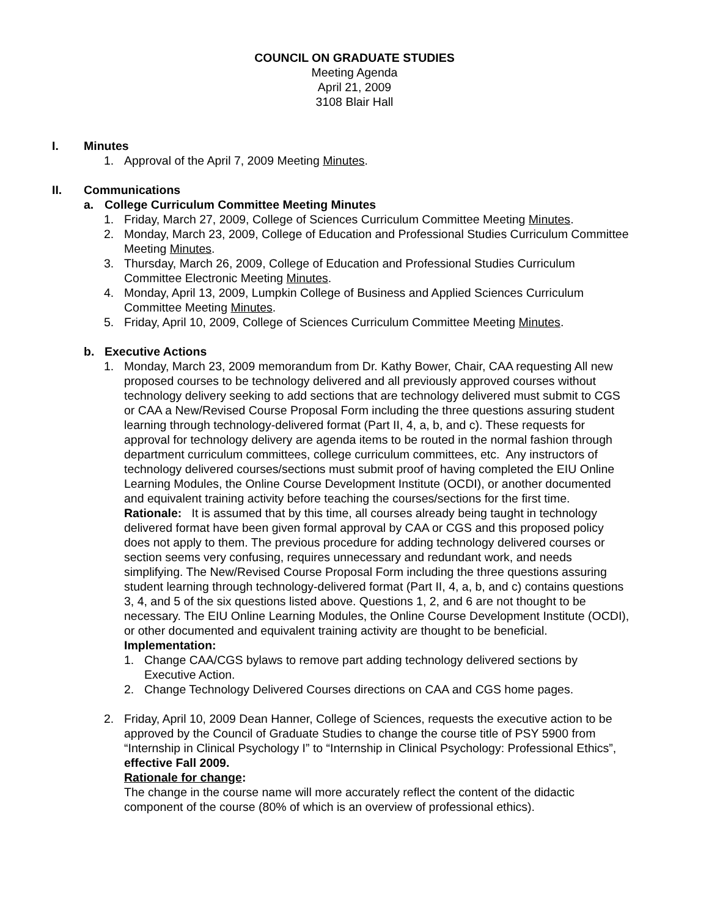COUNCIL ON GRADUATE STUDIES
Meeting Agenda
April 21, 2009
3108 Blair Hall
I. Minutes
1. Approval of the April 7, 2009 Meeting Minutes.
II. Communications
a. College Curriculum Committee Meeting Minutes
1. Friday, March 27, 2009, College of Sciences Curriculum Committee Meeting Minutes.
2. Monday, March 23, 2009, College of Education and Professional Studies Curriculum Committee Meeting Minutes.
3. Thursday, March 26, 2009, College of Education and Professional Studies Curriculum Committee Electronic Meeting Minutes.
4. Monday, April 13, 2009, Lumpkin College of Business and Applied Sciences Curriculum Committee Meeting Minutes.
5. Friday, April 10, 2009, College of Sciences Curriculum Committee Meeting Minutes.
b. Executive Actions
1. Monday, March 23, 2009 memorandum from Dr. Kathy Bower, Chair, CAA requesting All new proposed courses to be technology delivered and all previously approved courses without technology delivery seeking to add sections that are technology delivered must submit to CGS or CAA a New/Revised Course Proposal Form including the three questions assuring student learning through technology-delivered format (Part II, 4, a, b, and c). These requests for approval for technology delivery are agenda items to be routed in the normal fashion through department curriculum committees, college curriculum committees, etc. Any instructors of technology delivered courses/sections must submit proof of having completed the EIU Online Learning Modules, the Online Course Development Institute (OCDI), or another documented and equivalent training activity before teaching the courses/sections for the first time.
Rationale: It is assumed that by this time, all courses already being taught in technology delivered format have been given formal approval by CAA or CGS and this proposed policy does not apply to them. The previous procedure for adding technology delivered courses or section seems very confusing, requires unnecessary and redundant work, and needs simplifying. The New/Revised Course Proposal Form including the three questions assuring student learning through technology-delivered format (Part II, 4, a, b, and c) contains questions 3, 4, and 5 of the six questions listed above. Questions 1, 2, and 6 are not thought to be necessary. The EIU Online Learning Modules, the Online Course Development Institute (OCDI), or other documented and equivalent training activity are thought to be beneficial.
Implementation:
1. Change CAA/CGS bylaws to remove part adding technology delivered sections by Executive Action.
2. Change Technology Delivered Courses directions on CAA and CGS home pages.
2. Friday, April 10, 2009 Dean Hanner, College of Sciences, requests the executive action to be approved by the Council of Graduate Studies to change the course title of PSY 5900 from “Internship in Clinical Psychology I” to “Internship in Clinical Psychology: Professional Ethics”, effective Fall 2009.
Rationale for change:
The change in the course name will more accurately reflect the content of the didactic component of the course (80% of which is an overview of professional ethics).